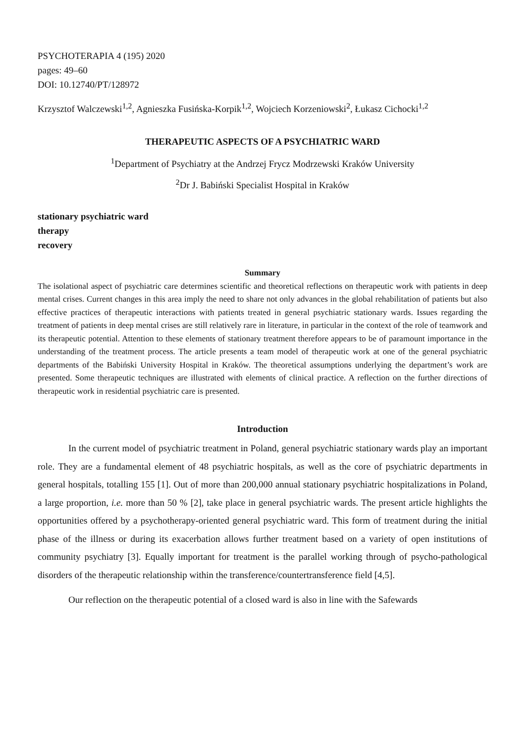PSYCHOTERAPIA 4 (195) 2020
pages: 49–60
DOI: 10.12740/PT/128972
Krzysztof Walczewski<sup>1,2</sup>, Agnieszka Fusińska-Korpik<sup>1,2</sup>, Wojciech Korzeniowski<sup>2</sup>, Łukasz Cichocki<sup>1,2</sup>
THERAPEUTIC ASPECTS OF A PSYCHIATRIC WARD
<sup>1</sup> Department of Psychiatry at the Andrzej Frycz Modrzewski Kraków University
<sup>2</sup> Dr J. Babiński Specialist Hospital in Kraków
stationary psychiatric ward
therapy
recovery
Summary
The isolational aspect of psychiatric care determines scientific and theoretical reflections on therapeutic work with patients in deep mental crises. Current changes in this area imply the need to share not only advances in the global rehabilitation of patients but also effective practices of therapeutic interactions with patients treated in general psychiatric stationary wards. Issues regarding the treatment of patients in deep mental crises are still relatively rare in literature, in particular in the context of the role of teamwork and its therapeutic potential. Attention to these elements of stationary treatment therefore appears to be of paramount importance in the understanding of the treatment process. The article presents a team model of therapeutic work at one of the general psychiatric departments of the Babiński University Hospital in Kraków. The theoretical assumptions underlying the department’s work are presented. Some therapeutic techniques are illustrated with elements of clinical practice. A reflection on the further directions of therapeutic work in residential psychiatric care is presented.
Introduction
In the current model of psychiatric treatment in Poland, general psychiatric stationary wards play an important role. They are a fundamental element of 48 psychiatric hospitals, as well as the core of psychiatric departments in general hospitals, totalling 155 [1]. Out of more than 200,000 annual stationary psychiatric hospitalizations in Poland, a large proportion, i.e. more than 50 % [2], take place in general psychiatric wards. The present article highlights the opportunities offered by a psychotherapy-oriented general psychiatric ward. This form of treatment during the initial phase of the illness or during its exacerbation allows further treatment based on a variety of open institutions of community psychiatry [3]. Equally important for treatment is the parallel working through of psycho-pathological disorders of the therapeutic relationship within the transference/countertransference field [4,5].
Our reflection on the therapeutic potential of a closed ward is also in line with the Safewards